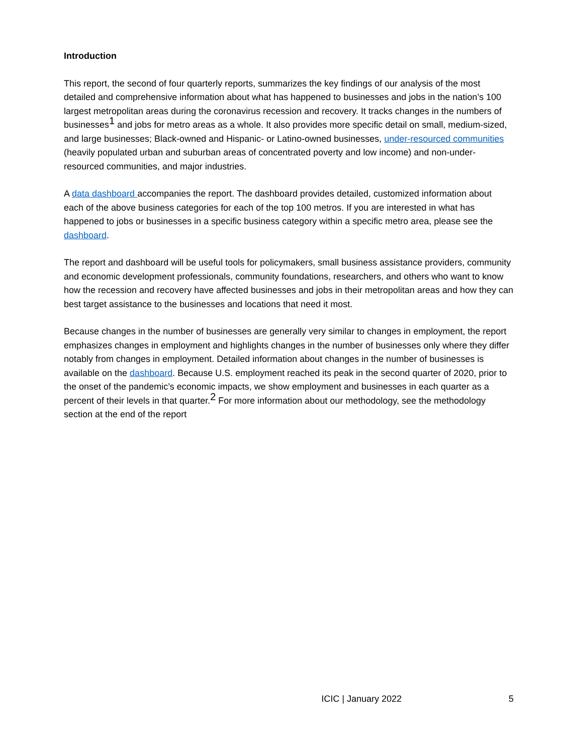Introduction
This report, the second of four quarterly reports, summarizes the key findings of our analysis of the most detailed and comprehensive information about what has happened to businesses and jobs in the nation’s 100 largest metropolitan areas during the coronavirus recession and recovery. It tracks changes in the numbers of businesses<sup>1</sup> and jobs for metro areas as a whole. It also provides more specific detail on small, medium-sized, and large businesses; Black-owned and Hispanic- or Latino-owned businesses, under-resourced communities (heavily populated urban and suburban areas of concentrated poverty and low income) and non-under-resourced communities, and major industries.
A data dashboard accompanies the report. The dashboard provides detailed, customized information about each of the above business categories for each of the top 100 metros. If you are interested in what has happened to jobs or businesses in a specific business category within a specific metro area, please see the dashboard.
The report and dashboard will be useful tools for policymakers, small business assistance providers, community and economic development professionals, community foundations, researchers, and others who want to know how the recession and recovery have affected businesses and jobs in their metropolitan areas and how they can best target assistance to the businesses and locations that need it most.
Because changes in the number of businesses are generally very similar to changes in employment, the report emphasizes changes in employment and highlights changes in the number of businesses only where they differ notably from changes in employment. Detailed information about changes in the number of businesses is available on the dashboard. Because U.S. employment reached its peak in the second quarter of 2020, prior to the onset of the pandemic’s economic impacts, we show employment and businesses in each quarter as a percent of their levels in that quarter.<sup>2</sup> For more information about our methodology, see the methodology section at the end of the report
ICIC | January 2022 5